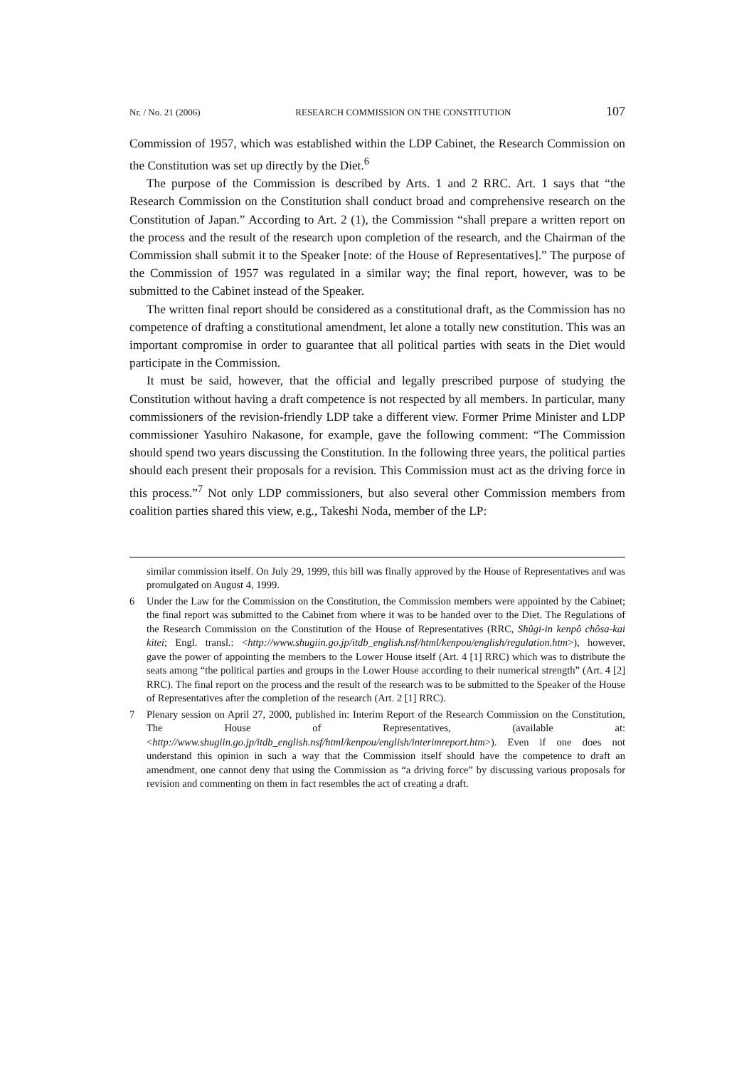Nr. / No. 21 (2006) RESEARCH COMMISSION ON THE CONSTITUTION 107
Commission of 1957, which was established within the LDP Cabinet, the Research Commission on the Constitution was set up directly by the Diet.<sup>6</sup>
The purpose of the Commission is described by Arts. 1 and 2 RRC. Art. 1 says that “the Research Commission on the Constitution shall conduct broad and comprehensive research on the Constitution of Japan.” According to Art. 2 (1), the Commission “shall prepare a written report on the process and the result of the research upon completion of the research, and the Chairman of the Commission shall submit it to the Speaker [note: of the House of Representatives].” The purpose of the Commission of 1957 was regulated in a similar way; the final report, however, was to be submitted to the Cabinet instead of the Speaker.
The written final report should be considered as a constitutional draft, as the Commission has no competence of drafting a constitutional amendment, let alone a totally new constitution. This was an important compromise in order to guarantee that all political parties with seats in the Diet would participate in the Commission.
It must be said, however, that the official and legally prescribed purpose of studying the Constitution without having a draft competence is not respected by all members. In particular, many commissioners of the revision-friendly LDP take a different view. Former Prime Minister and LDP commissioner Yasuhiro Nakasone, for example, gave the following comment: “The Commission should spend two years discussing the Constitution. In the following three years, the political parties should each present their proposals for a revision. This Commission must act as the driving force in this process.”<sup>7</sup> Not only LDP commissioners, but also several other Commission members from coalition parties shared this view, e.g., Takeshi Noda, member of the LP:
similar commission itself. On July 29, 1999, this bill was finally approved by the House of Representatives and was promulgated on August 4, 1999.
6 Under the Law for the Commission on the Constitution, the Commission members were appointed by the Cabinet; the final report was submitted to the Cabinet from where it was to be handed over to the Diet. The Regulations of the Research Commission on the Constitution of the House of Representatives (RRC, Shûgi-in kenpô chôsa-kai kitei; Engl. transl.: <http://www.shugiin.go.jp/itdb_english.nsf/html/kenpou/english/regulation.htm>), however, gave the power of appointing the members to the Lower House itself (Art. 4 [1] RRC) which was to distribute the seats among “the political parties and groups in the Lower House according to their numerical strength” (Art. 4 [2] RRC). The final report on the process and the result of the research was to be submitted to the Speaker of the House of Representatives after the completion of the research (Art. 2 [1] RRC).
7 Plenary session on April 27, 2000, published in: Interim Report of the Research Commission on the Constitution, The House of Representatives, (available at: <http://www.shugiin.go.jp/itdb_english.nsf/html/kenpou/english/interimreport.htm>). Even if one does not understand this opinion in such a way that the Commission itself should have the competence to draft an amendment, one cannot deny that using the Commission as “a driving force” by discussing various proposals for revision and commenting on them in fact resembles the act of creating a draft.